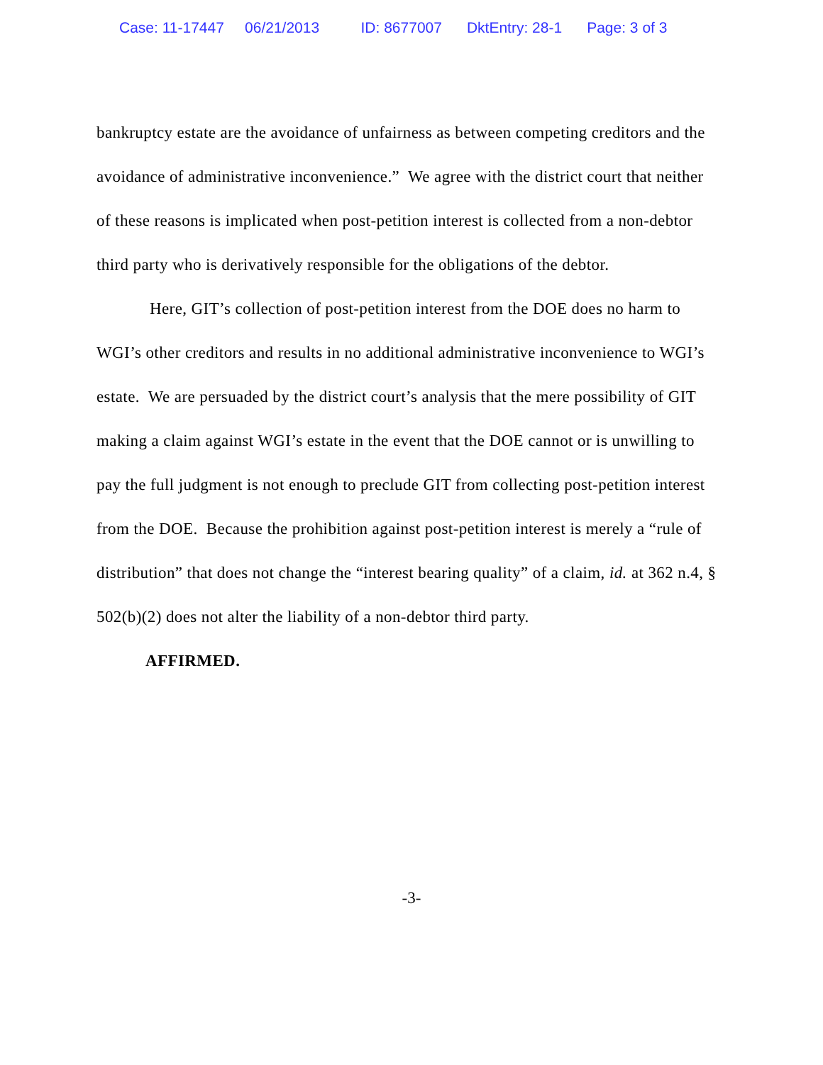Case: 11-17447 06/21/2013 ID: 8677007 DktEntry: 28-1 Page: 3 of 3
bankruptcy estate are the avoidance of unfairness as between competing creditors and the avoidance of administrative inconvenience.” We agree with the district court that neither of these reasons is implicated when post-petition interest is collected from a non-debtor third party who is derivatively responsible for the obligations of the debtor.
Here, GIT’s collection of post-petition interest from the DOE does no harm to WGI’s other creditors and results in no additional administrative inconvenience to WGI’s estate. We are persuaded by the district court’s analysis that the mere possibility of GIT making a claim against WGI’s estate in the event that the DOE cannot or is unwilling to pay the full judgment is not enough to preclude GIT from collecting post-petition interest from the DOE. Because the prohibition against post-petition interest is merely a “rule of distribution” that does not change the “interest bearing quality” of a claim, id. at 362 n.4, § 502(b)(2) does not alter the liability of a non-debtor third party.
AFFIRMED.
-3-